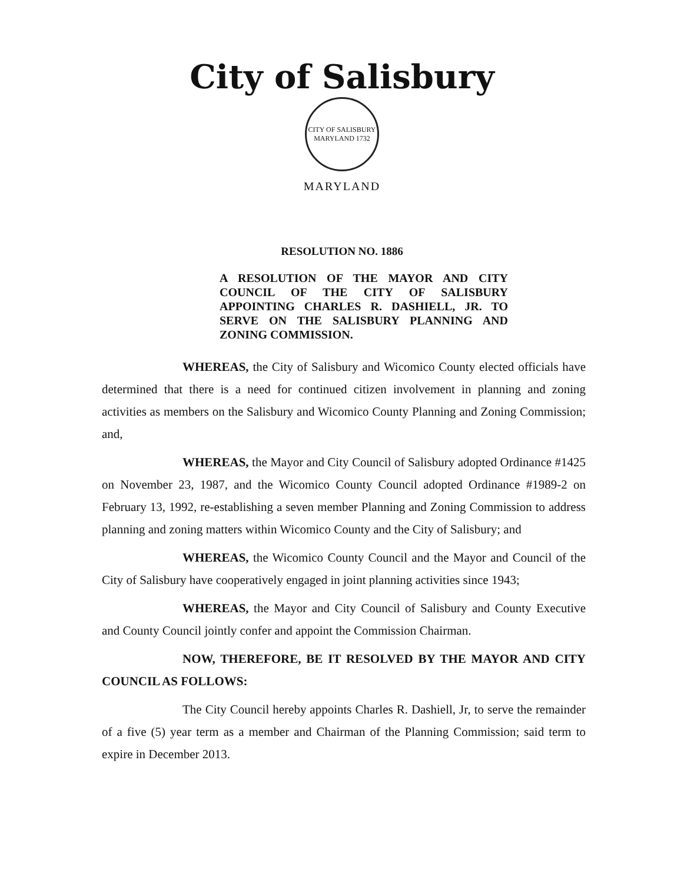City of Salisbury
CITY OF SALISBURY MARYLAND 1732
MARYLAND
RESOLUTION NO. 1886
A RESOLUTION OF THE MAYOR AND CITY COUNCIL OF THE CITY OF SALISBURY APPOINTING CHARLES R. DASHIELL, JR. TO SERVE ON THE SALISBURY PLANNING AND ZONING COMMISSION.
WHEREAS, the City of Salisbury and Wicomico County elected officials have determined that there is a need for continued citizen involvement in planning and zoning activities as members on the Salisbury and Wicomico County Planning and Zoning Commission; and,
WHEREAS, the Mayor and City Council of Salisbury adopted Ordinance #1425 on November 23, 1987, and the Wicomico County Council adopted Ordinance #1989-2 on February 13, 1992, re-establishing a seven member Planning and Zoning Commission to address planning and zoning matters within Wicomico County and the City of Salisbury; and
WHEREAS, the Wicomico County Council and the Mayor and Council of the City of Salisbury have cooperatively engaged in joint planning activities since 1943;
WHEREAS, the Mayor and City Council of Salisbury and County Executive and County Council jointly confer and appoint the Commission Chairman.
NOW, THEREFORE, BE IT RESOLVED BY THE MAYOR AND CITY COUNCIL AS FOLLOWS:
The City Council hereby appoints Charles R. Dashiell, Jr, to serve the remainder of a five (5) year term as a member and Chairman of the Planning Commission; said term to expire in December 2013.